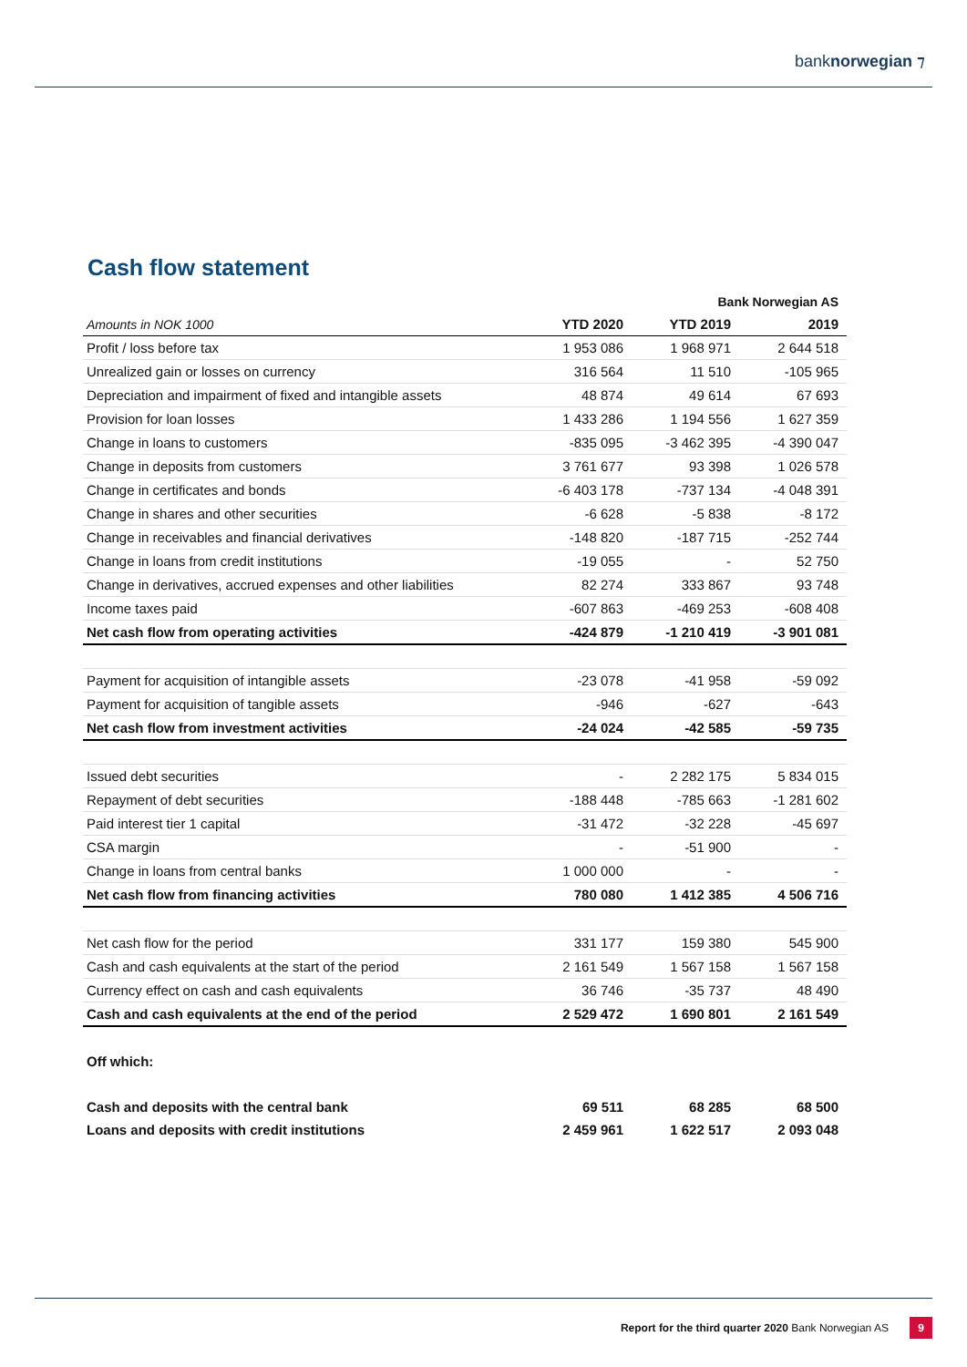banknorwegian ⁊
Cash flow statement
| | | Bank Norwegian AS | |
| Amounts in NOK 1000 | YTD 2020 | YTD 2019 | 2019 |
| Profit / loss before tax | 1 953 086 | 1 968 971 | 2 644 518 |
| Unrealized gain or losses on currency | 316 564 | 11 510 | -105 965 |
| Depreciation and impairment of fixed and intangible assets | 48 874 | 49 614 | 67 693 |
| Provision for loan losses | 1 433 286 | 1 194 556 | 1 627 359 |
| Change in loans to customers | -835 095 | -3 462 395 | -4 390 047 |
| Change in deposits from customers | 3 761 677 | 93 398 | 1 026 578 |
| Change in certificates and bonds | -6 403 178 | -737 134 | -4 048 391 |
| Change in shares and other securities | -6 628 | -5 838 | -8 172 |
| Change in receivables and financial derivatives | -148 820 | -187 715 | -252 744 |
| Change in loans from credit institutions | -19 055 | - | 52 750 |
| Change in derivatives, accrued expenses and other liabilities | 82 274 | 333 867 | 93 748 |
| Income taxes paid | -607 863 | -469 253 | -608 408 |
| Net cash flow from operating activities | -424 879 | -1 210 419 | -3 901 081 |
| Payment for acquisition of intangible assets | -23 078 | -41 958 | -59 092 |
| Payment for acquisition of tangible assets | -946 | -627 | -643 |
| Net cash flow from investment activities | -24 024 | -42 585 | -59 735 |
| Issued debt securities | - | 2 282 175 | 5 834 015 |
| Repayment of debt securities | -188 448 | -785 663 | -1 281 602 |
| Paid interest tier 1 capital | -31 472 | -32 228 | -45 697 |
| CSA margin | - | -51 900 | - |
| Change in loans from central banks | 1 000 000 | - | - |
| Net cash flow from financing activities | 780 080 | 1 412 385 | 4 506 716 |
| Net cash flow for the period | 331 177 | 159 380 | 545 900 |
| Cash and cash equivalents at the start of the period | 2 161 549 | 1 567 158 | 1 567 158 |
| Currency effect on cash and cash equivalents | 36 746 | -35 737 | 48 490 |
| Cash and cash equivalents at the end of the period | 2 529 472 | 1 690 801 | 2 161 549 |
| Off which: | | | |
| Cash and deposits with the central bank | 69 511 | 68 285 | 68 500 |
| Loans and deposits with credit institutions | 2 459 961 | 1 622 517 | 2 093 048 |
Report for the third quarter 2020 Bank Norwegian AS 9